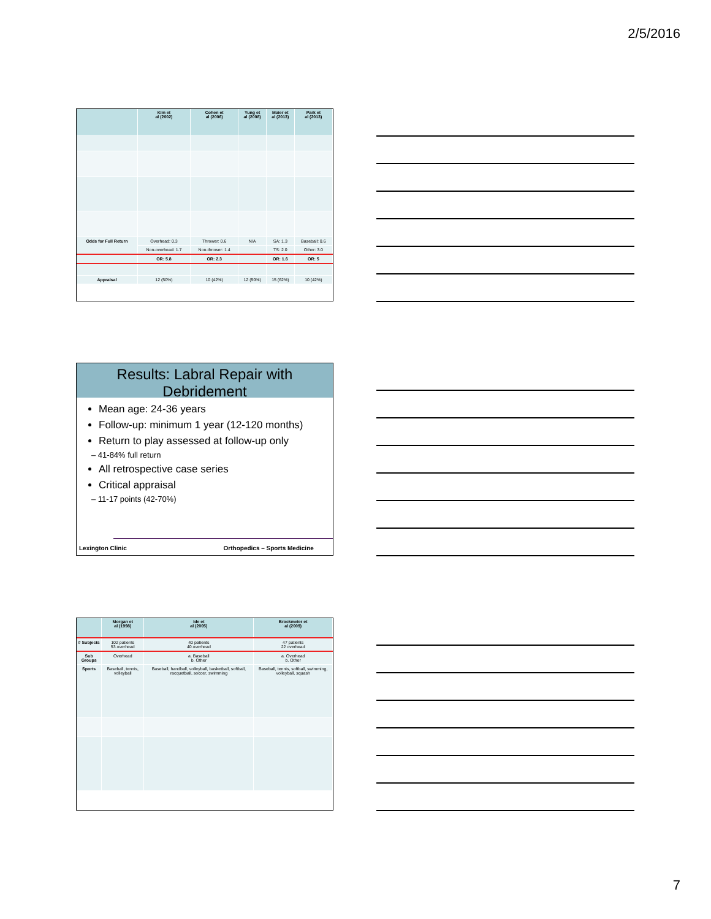2/5/2016
| | Kim et al (2002) | Cohen et al (2006) | Yung et al (2008) | Maier et al (2013) | Park et al (2013) |
| --- | --- | --- | --- | --- | --- |
| Odds for Full Return | Overhead: 0.3 | Thrower: 0.6 | N/A | SA: 1.3 | Baseball: 0.6 |
| | Non-overhead: 1.7 | Non-thrower: 1.4 | | TS: 2.0 | Other: 3.0 |
| | OR: 5.8 | OR: 2.3 | | OR: 1.6 | OR: 5 |
| Appraisal | 12 (50%) | 10 (42%) | 12 (50%) | 15 (62%) | 10 (42%) |
Results: Labral Repair with Debridement
Mean age: 24-36 years
Follow-up: minimum 1 year (12-120 months)
Return to play assessed at follow-up only
– 41-84% full return
All retrospective case series
Critical appraisal
– 11-17 points (42-70%)
Lexington Clinic Orthopedics – Sports Medicine
| | Morgan et al (1998) | Ide et al (2005) | Brockmeier et al (2009) |
| --- | --- | --- | --- |
| # Subjects | 102 patients 53 overhead | 40 patients 40 overhead | 47 patients 22 overhead |
| Sub Groups | Overhead | a. Baseball b. Other | a. Overhead b. Other |
| Sports | Baseball, tennis, volleyball | Baseball, handball, volleyball, basketball, softball, racquetball, soccer, swimming | Baseball, tennis, softball, swimming, volleyball, squash |
7